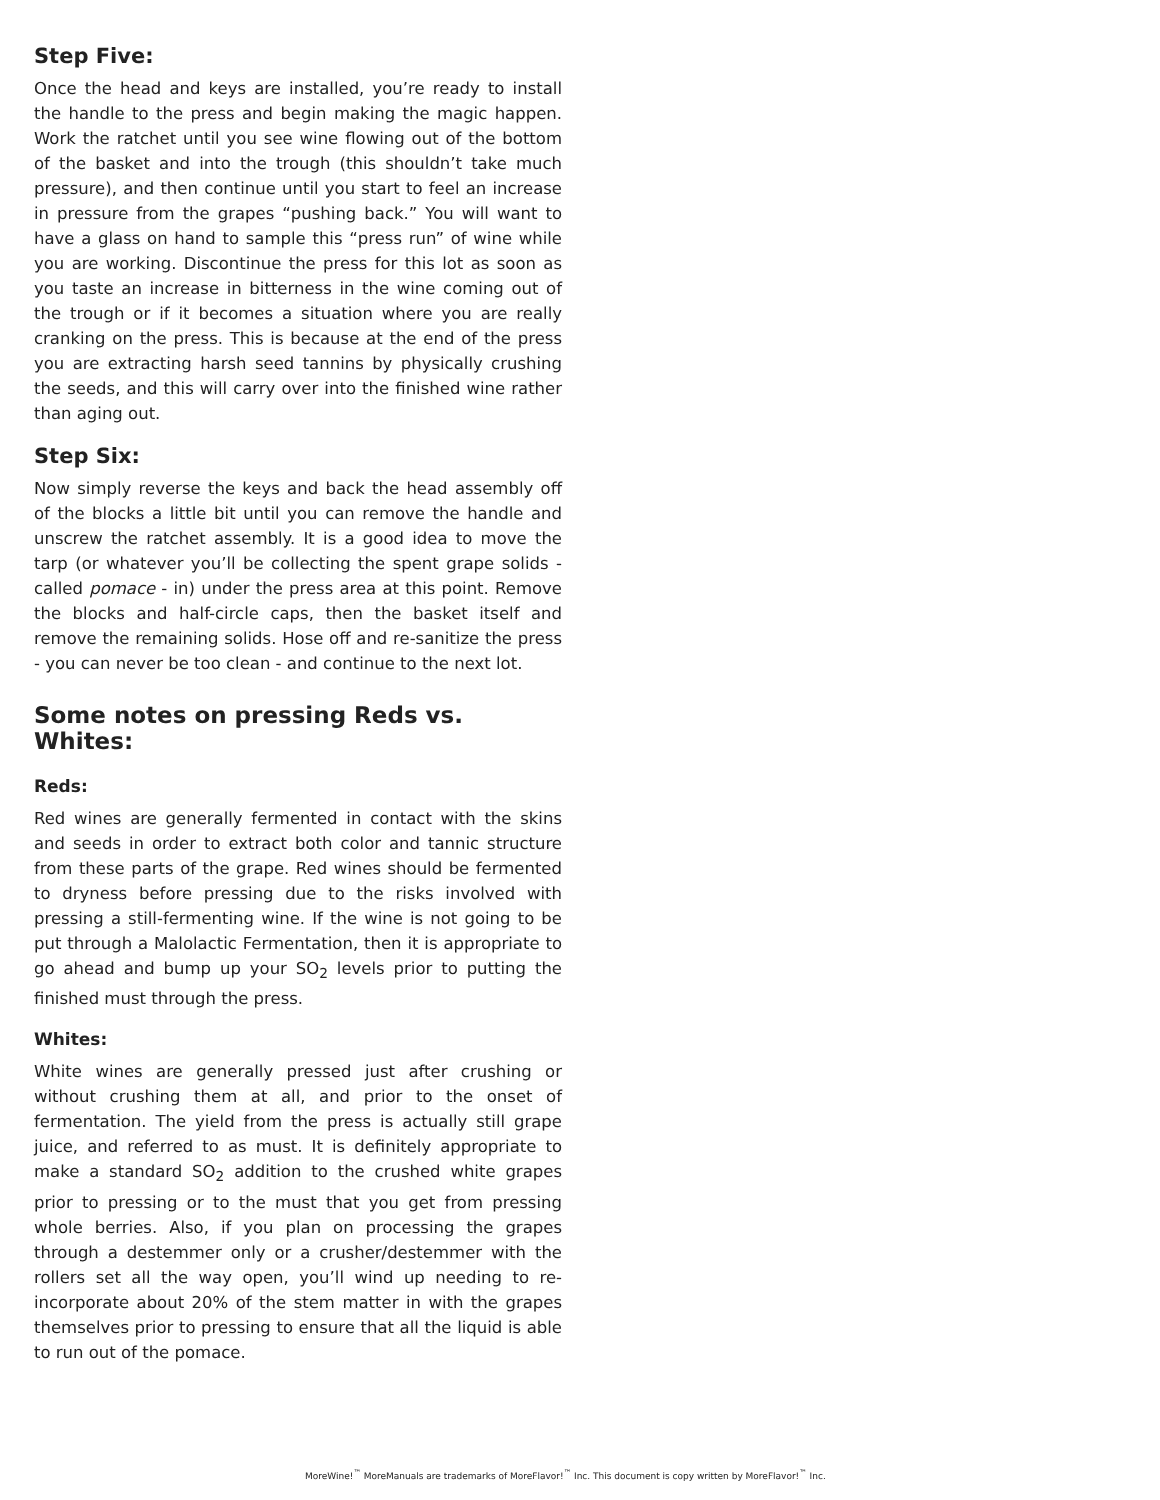Step Five:
Once the head and keys are installed, you’re ready to install the handle to the press and begin making the magic happen. Work the ratchet until you see wine flowing out of the bottom of the basket and into the trough (this shouldn’t take much pressure), and then continue until you start to feel an increase in pressure from the grapes “pushing back.” You will want to have a glass on hand to sample this “press run” of wine while you are working. Discontinue the press for this lot as soon as you taste an increase in bitterness in the wine coming out of the trough or if it becomes a situation where you are really cranking on the press. This is because at the end of the press you are extracting harsh seed tannins by physically crushing the seeds, and this will carry over into the finished wine rather than aging out.
Step Six:
Now simply reverse the keys and back the head assembly off of the blocks a little bit until you can remove the handle and unscrew the ratchet assembly. It is a good idea to move the tarp (or whatever you’ll be collecting the spent grape solids - called pomace - in) under the press area at this point. Remove the blocks and half-circle caps, then the basket itself and remove the remaining solids. Hose off and re-sanitize the press - you can never be too clean - and continue to the next lot.
Some notes on pressing Reds vs. Whites:
Reds:
Red wines are generally fermented in contact with the skins and seeds in order to extract both color and tannic structure from these parts of the grape. Red wines should be fermented to dryness before pressing due to the risks involved with pressing a still-fermenting wine. If the wine is not going to be put through a Malolactic Fermentation, then it is appropriate to go ahead and bump up your SO<sub>2</sub> levels prior to putting the finished must through the press.
Whites:
White wines are generally pressed just after crushing or without crushing them at all, and prior to the onset of fermentation. The yield from the press is actually still grape juice, and referred to as must. It is definitely appropriate to make a standard SO<sub>2</sub> addition to the crushed white grapes prior to pressing or to the must that you get from pressing whole berries. Also, if you plan on processing the grapes through a destemmer only or a crusher/destemmer with the rollers set all the way open, you’ll wind up needing to re-incorporate about 20% of the stem matter in with the grapes themselves prior to pressing to ensure that all the liquid is able to run out of the pomace.
MoreWine!<sup>™</sup> MoreManuals are trademarks of MoreFlavor!<sup>™</sup> Inc. This document is copy written by MoreFlavor!<sup>™</sup> Inc.